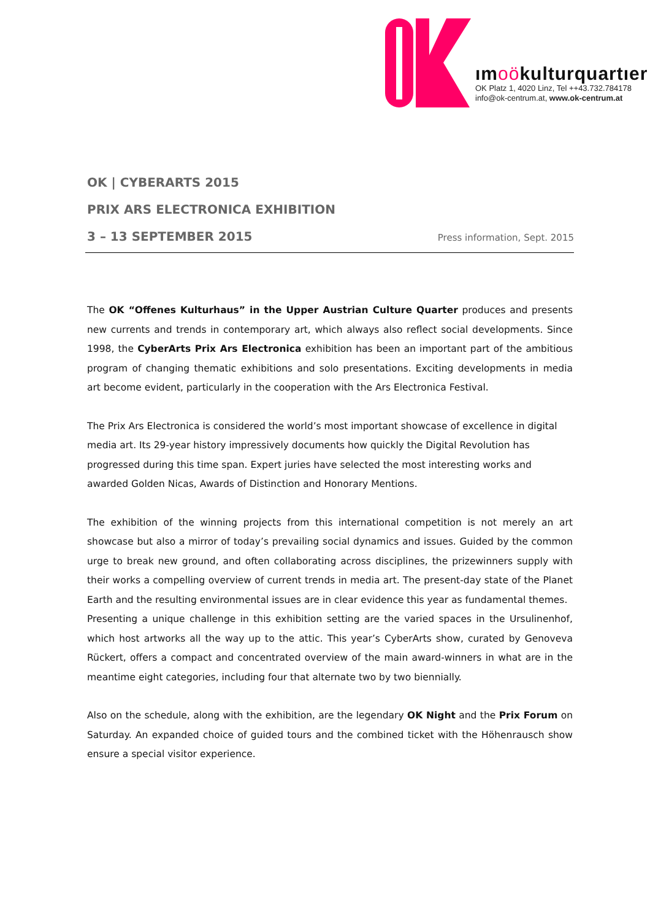ımoökulturquartıer
OK Platz 1, 4020 Linz, Tel ++43.732.784178
info@ok-centrum.at, www.ok-centrum.at
OK | CYBERARTS 2015
PRIX ARS ELECTRONICA EXHIBITION
3 – 13 SEPTEMBER 2015 Press information, Sept. 2015
The OK “Offenes Kulturhaus” in the Upper Austrian Culture Quarter produces and presents new currents and trends in contemporary art, which always also reflect social developments. Since 1998, the CyberArts Prix Ars Electronica exhibition has been an important part of the ambitious program of changing thematic exhibitions and solo presentations. Exciting developments in media art become evident, particularly in the cooperation with the Ars Electronica Festival.
The Prix Ars Electronica is considered the world’s most important showcase of excellence in digital media art. Its 29-year history impressively documents how quickly the Digital Revolution has progressed during this time span. Expert juries have selected the most interesting works and awarded Golden Nicas, Awards of Distinction and Honorary Mentions.
The exhibition of the winning projects from this international competition is not merely an art showcase but also a mirror of today’s prevailing social dynamics and issues. Guided by the common urge to break new ground, and often collaborating across disciplines, the prizewinners supply with their works a compelling overview of current trends in media art. The present-day state of the Planet Earth and the resulting environmental issues are in clear evidence this year as fundamental themes.
Presenting a unique challenge in this exhibition setting are the varied spaces in the Ursulinenhof, which host artworks all the way up to the attic. This year’s CyberArts show, curated by Genoveva Rückert, offers a compact and concentrated overview of the main award-winners in what are in the meantime eight categories, including four that alternate two by two biennially.
Also on the schedule, along with the exhibition, are the legendary OK Night and the Prix Forum on Saturday. An expanded choice of guided tours and the combined ticket with the Höhenrausch show ensure a special visitor experience.